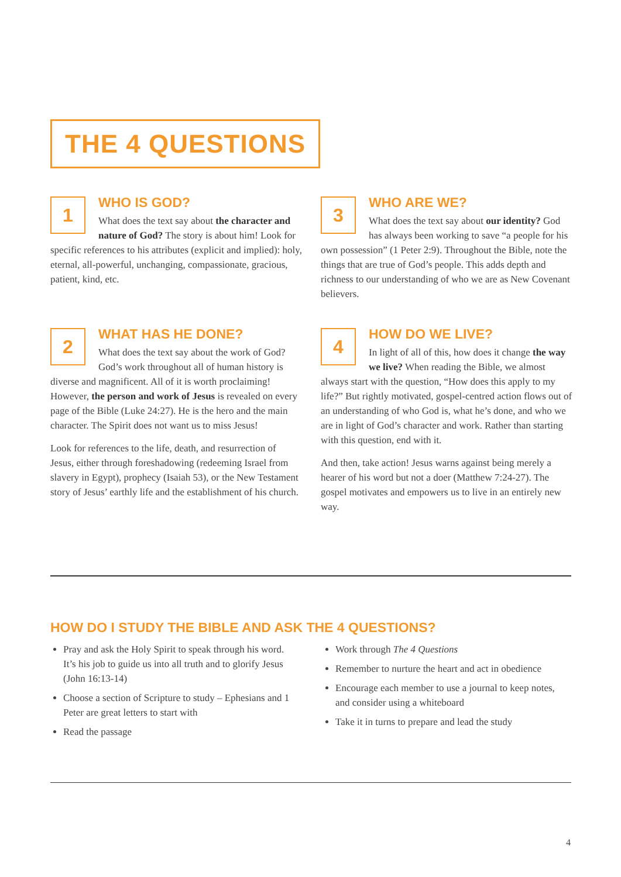THE 4 QUESTIONS
1
WHO IS GOD?
What does the text say about the character and nature of God? The story is about him! Look for specific references to his attributes (explicit and implied): holy, eternal, all-powerful, unchanging, compassionate, gracious, patient, kind, etc.
3
WHO ARE WE?
What does the text say about our identity? God has always been working to save “a people for his own possession” (1 Peter 2:9). Throughout the Bible, note the things that are true of God’s people. This adds depth and richness to our understanding of who we are as New Covenant believers.
2
WHAT HAS HE DONE?
What does the text say about the work of God? God’s work throughout all of human history is diverse and magnificent. All of it is worth proclaiming! However, the person and work of Jesus is revealed on every page of the Bible (Luke 24:27). He is the hero and the main character. The Spirit does not want us to miss Jesus!
Look for references to the life, death, and resurrection of Jesus, either through foreshadowing (redeeming Israel from slavery in Egypt), prophecy (Isaiah 53), or the New Testament story of Jesus’ earthly life and the establishment of his church.
4
HOW DO WE LIVE?
In light of all of this, how does it change the way we live? When reading the Bible, we almost always start with the question, “How does this apply to my life?” But rightly motivated, gospel-centred action flows out of an understanding of who God is, what he’s done, and who we are in light of God’s character and work. Rather than starting with this question, end with it.
And then, take action! Jesus warns against being merely a hearer of his word but not a doer (Matthew 7:24-27). The gospel motivates and empowers us to live in an entirely new way.
HOW DO I STUDY THE BIBLE AND ASK THE 4 QUESTIONS?
Pray and ask the Holy Spirit to speak through his word. It’s his job to guide us into all truth and to glorify Jesus (John 16:13-14)
Choose a section of Scripture to study – Ephesians and 1 Peter are great letters to start with
Read the passage
Work through The 4 Questions
Remember to nurture the heart and act in obedience
Encourage each member to use a journal to keep notes, and consider using a whiteboard
Take it in turns to prepare and lead the study
4